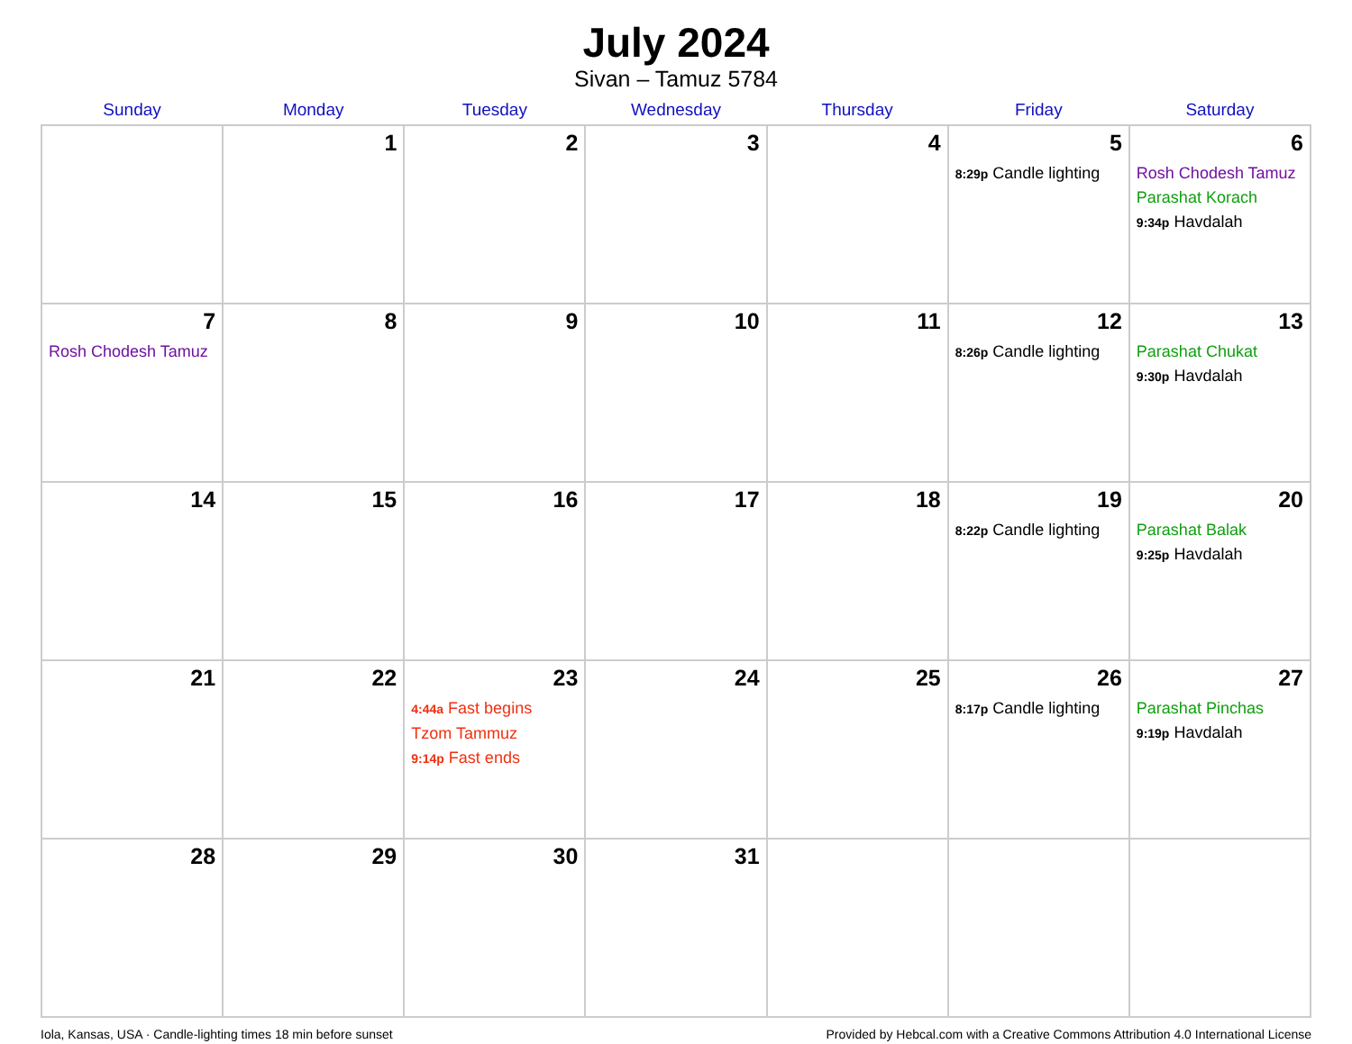July 2024
Sivan – Tamuz 5784
| Sunday | Monday | Tuesday | Wednesday | Thursday | Friday | Saturday |
| --- | --- | --- | --- | --- | --- | --- |
| | 1 | 2 | 3 | 4 | 5 8:29p Candle lighting | 6 Rosh Chodesh Tamuz Parashat Korach 9:34p Havdalah |
| 7 Rosh Chodesh Tamuz | 8 | 9 | 10 | 11 | 12 8:26p Candle lighting | 13 Parashat Chukat 9:30p Havdalah |
| 14 | 15 | 16 | 17 | 18 | 19 8:22p Candle lighting | 20 Parashat Balak 9:25p Havdalah |
| 21 | 22 | 23 4:44a Fast begins Tzom Tammuz 9:14p Fast ends | 24 | 25 | 26 8:17p Candle lighting | 27 Parashat Pinchas 9:19p Havdalah |
| 28 | 29 | 30 | 31 | | | |
Iola, Kansas, USA · Candle-lighting times 18 min before sunset Provided by Hebcal.com with a Creative Commons Attribution 4.0 International License